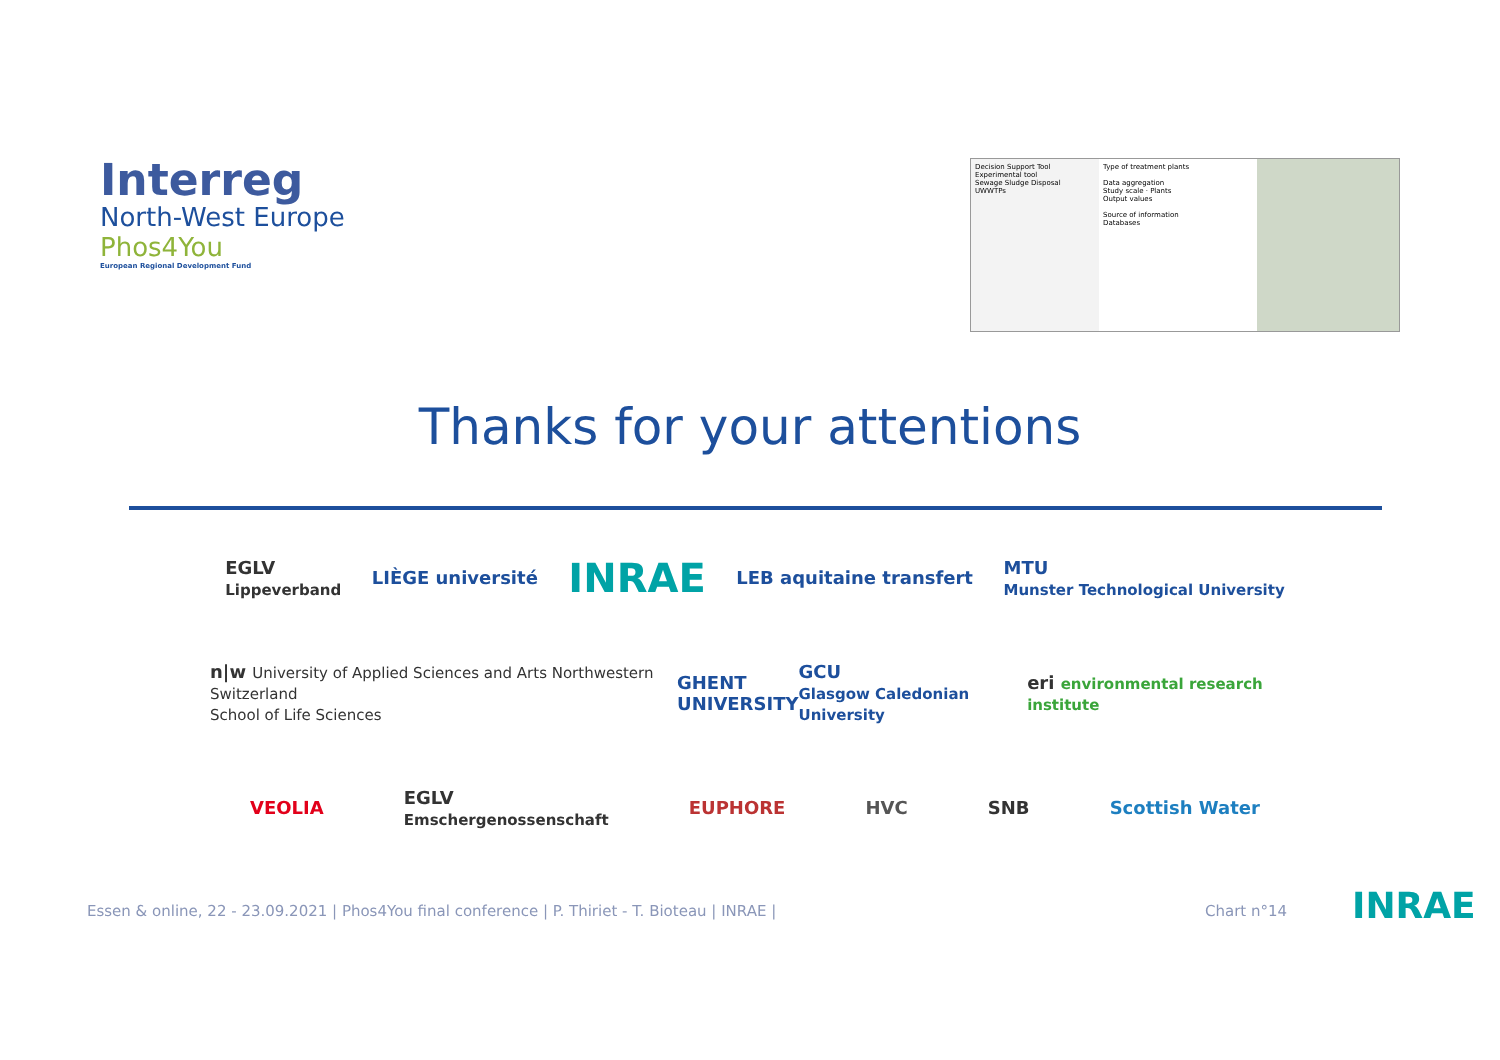Interreg
North-West Europe
Phos4You
European Regional Development Fund
Decision Support Tool
Experimental tool
Sewage Sludge Disposal
UWWTPs
Type of treatment plants
Data aggregation
Study scale · Plants
Output values
Source of information
Databases
Thanks for your attentions
EGLV
Lippeverband LIÈGE université INRAE LEB aquitaine transfert MTU
Munster Technological University
n|w University of Applied Sciences and Arts Northwestern Switzerland
School of Life Sciences GHENT
UNIVERSITY GCU
Glasgow Caledonian University eri environmental research institute
VEOLIA EGLV
Emschergenossenschaft EUPHORE HVC SNB Scottish Water
Essen & online, 22 - 23.09.2021 | Phos4You final conference | P. Thiriet - T. Bioteau | INRAE |
Chart n°14 INRAE